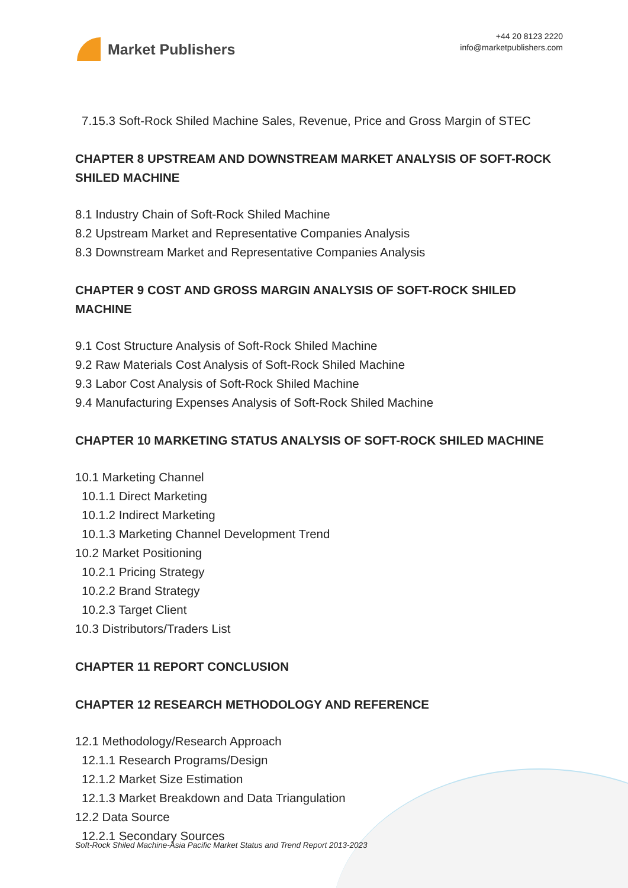Market Publishers
+44 20 8123 2220
info@marketpublishers.com
7.15.3 Soft-Rock Shiled Machine Sales, Revenue, Price and Gross Margin of STEC
CHAPTER 8 UPSTREAM AND DOWNSTREAM MARKET ANALYSIS OF SOFT-ROCK SHILED MACHINE
8.1 Industry Chain of Soft-Rock Shiled Machine
8.2 Upstream Market and Representative Companies Analysis
8.3 Downstream Market and Representative Companies Analysis
CHAPTER 9 COST AND GROSS MARGIN ANALYSIS OF SOFT-ROCK SHILED MACHINE
9.1 Cost Structure Analysis of Soft-Rock Shiled Machine
9.2 Raw Materials Cost Analysis of Soft-Rock Shiled Machine
9.3 Labor Cost Analysis of Soft-Rock Shiled Machine
9.4 Manufacturing Expenses Analysis of Soft-Rock Shiled Machine
CHAPTER 10 MARKETING STATUS ANALYSIS OF SOFT-ROCK SHILED MACHINE
10.1 Marketing Channel
10.1.1 Direct Marketing
10.1.2 Indirect Marketing
10.1.3 Marketing Channel Development Trend
10.2 Market Positioning
10.2.1 Pricing Strategy
10.2.2 Brand Strategy
10.2.3 Target Client
10.3 Distributors/Traders List
CHAPTER 11 REPORT CONCLUSION
CHAPTER 12 RESEARCH METHODOLOGY AND REFERENCE
12.1 Methodology/Research Approach
12.1.1 Research Programs/Design
12.1.2 Market Size Estimation
12.1.3 Market Breakdown and Data Triangulation
12.2 Data Source
12.2.1 Secondary Sources
Soft-Rock Shiled Machine-Asia Pacific Market Status and Trend Report 2013-2023